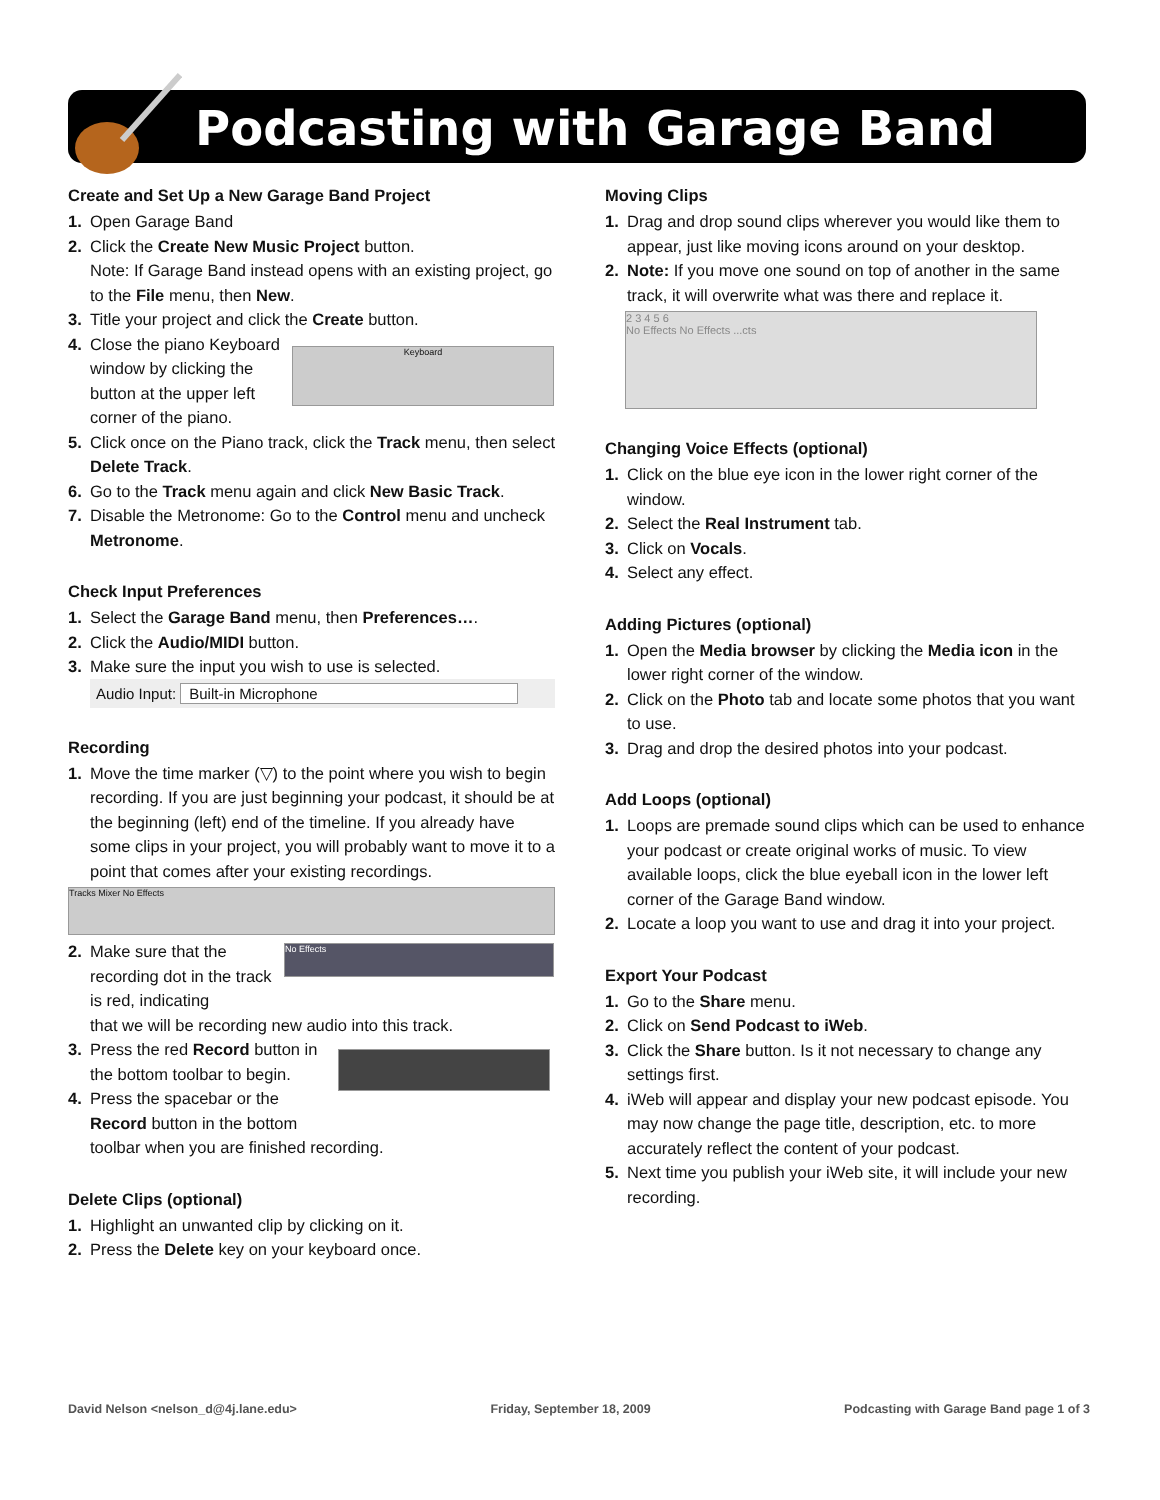Podcasting with Garage Band
Create and Set Up a New Garage Band Project
1. Open Garage Band
2. Click the Create New Music Project button.
Note: If Garage Band instead opens with an existing project, go to the File menu, then New.
3. Title your project and click the Create button.
4. Close the piano Keyboard window by clicking the button at the upper left corner of the piano.
Keyboard
5. Click once on the Piano track, click the Track menu, then select Delete Track.
6. Go to the Track menu again and click New Basic Track.
7. Disable the Metronome: Go to the Control menu and uncheck Metronome.
Check Input Preferences
1. Select the Garage Band menu, then Preferences….
2. Click the Audio/MIDI button.
3. Make sure the input you wish to use is selected.
Audio Input: Built-in Microphone
Recording
1. Move the time marker (▽) to the point where you wish to begin recording. If you are just beginning your podcast, it should be at the beginning (left) end of the timeline. If you already have some clips in your project, you will probably want to move it to a point that comes after your existing recordings.
Tracks Mixer No Effects
2. Make sure that the recording dot in the track is red, indicating
No Effects
that we will be recording new audio into this track.
3. Press the red Record button in the bottom toolbar to begin.
4. Press the spacebar or the Record button in the bottom
toolbar when you are finished recording.
Delete Clips (optional)
1. Highlight an unwanted clip by clicking on it.
2. Press the Delete key on your keyboard once.
Moving Clips
1. Drag and drop sound clips wherever you would like them to appear, just like moving icons around on your desktop.
2. Note: If you move one sound on top of another in the same track, it will overwrite what was there and replace it.
2 3 4 5 6
No Effects No Effects ...cts
Changing Voice Effects (optional)
1. Click on the blue eye icon in the lower right corner of the window.
2. Select the Real Instrument tab.
3. Click on Vocals.
4. Select any effect.
Adding Pictures (optional)
1. Open the Media browser by clicking the Media icon in the lower right corner of the window.
2. Click on the Photo tab and locate some photos that you want to use.
3. Drag and drop the desired photos into your podcast.
Add Loops (optional)
1. Loops are premade sound clips which can be used to enhance your podcast or create original works of music. To view available loops, click the blue eyeball icon in the lower left corner of the Garage Band window.
2. Locate a loop you want to use and drag it into your project.
Export Your Podcast
1. Go to the Share menu.
2. Click on Send Podcast to iWeb.
3. Click the Share button. Is it not necessary to change any settings first.
4. iWeb will appear and display your new podcast episode. You may now change the page title, description, etc. to more accurately reflect the content of your podcast.
5. Next time you publish your iWeb site, it will include your new recording.
David Nelson <nelson_d@4j.lane.edu> Friday, September 18, 2009 Podcasting with Garage Band page 1 of 3